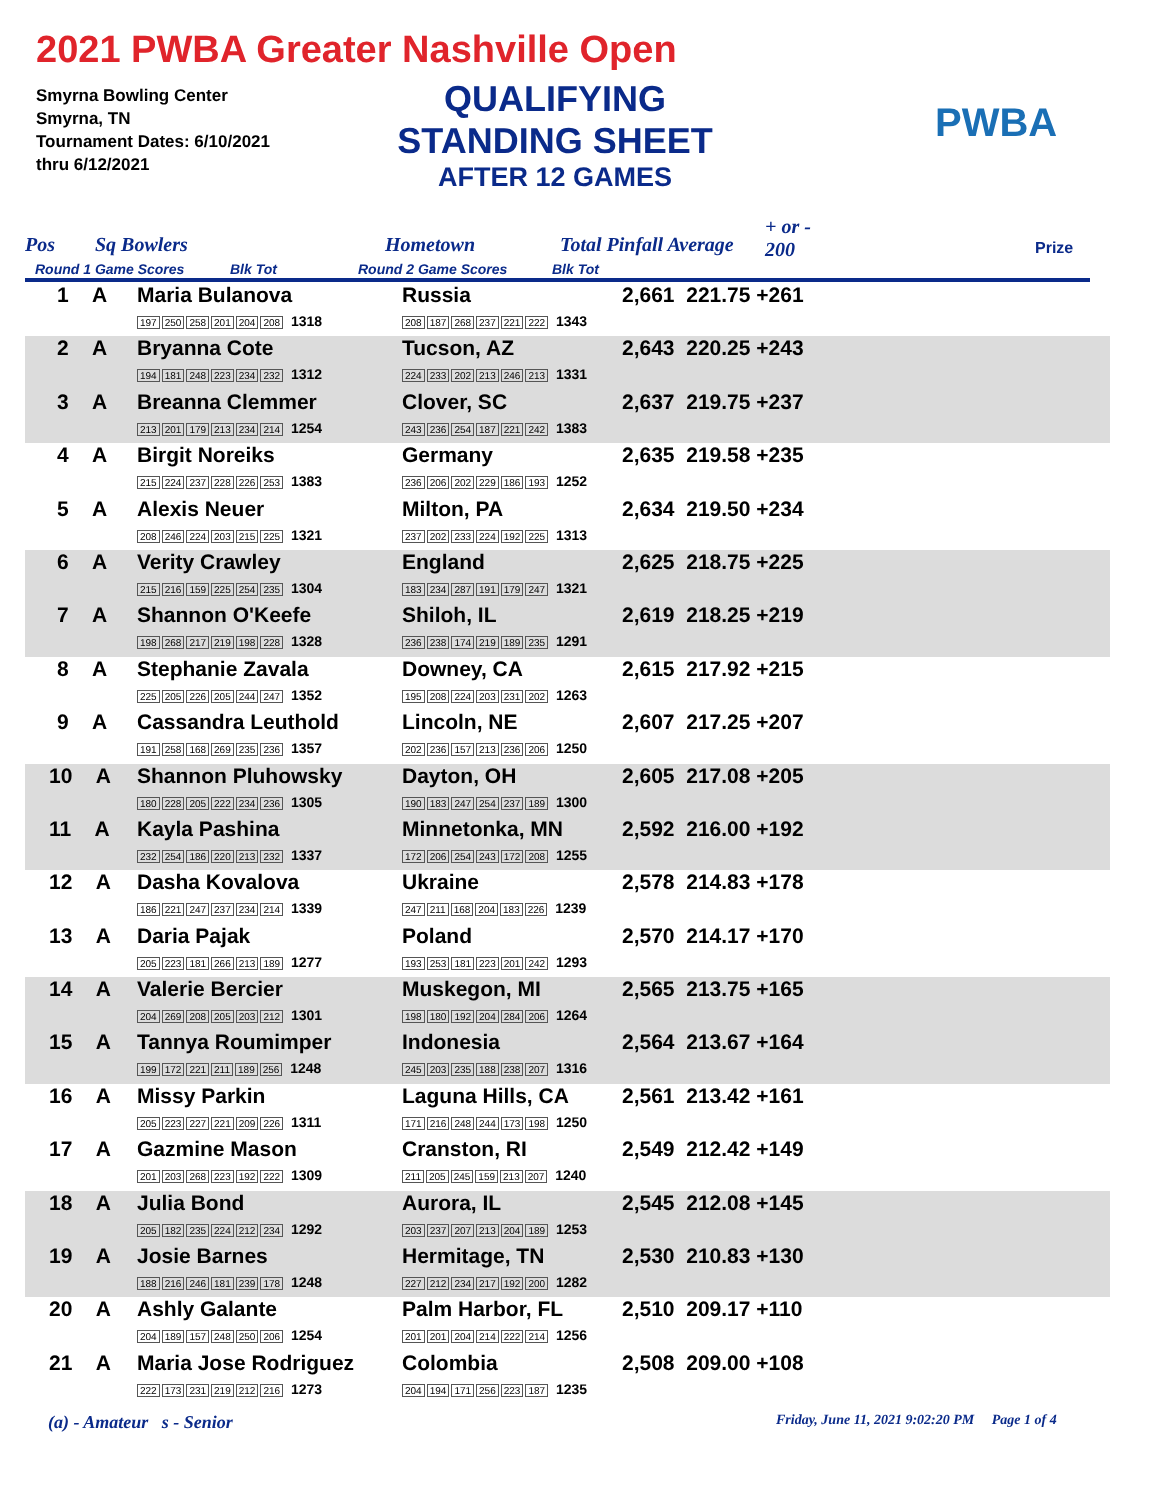2021 PWBA Greater Nashville Open
Smyrna Bowling Center
Smyrna, TN
Tournament Dates: 6/10/2021
thru 6/12/2021
QUALIFYING
STANDING SHEET
AFTER 12 GAMES
PWBA
Pos Sq Bowlers
Round 1 Game Scores Blk Tot
Hometown
Round 2 Game Scores Blk Tot
Total Pinfall Average
+ or -
200 Prize
| 1 A | Maria Bulanova 197 250 258 201 204 208 1318 | Russia 208 187 268 237 221 222 1343 | 2,661 221.75 +261 |
| 2 A | Bryanna Cote 194 181 248 223 234 232 1312 | Tucson, AZ 224 233 202 213 246 213 1331 | 2,643 220.25 +243 |
| 3 A | Breanna Clemmer 213 201 179 213 234 214 1254 | Clover, SC 243 236 254 187 221 242 1383 | 2,637 219.75 +237 |
| 4 A | Birgit Noreiks 215 224 237 228 226 253 1383 | Germany 236 206 202 229 186 193 1252 | 2,635 219.58 +235 |
| 5 A | Alexis Neuer 208 246 224 203 215 225 1321 | Milton, PA 237 202 233 224 192 225 1313 | 2,634 219.50 +234 |
| 6 A | Verity Crawley 215 216 159 225 254 235 1304 | England 183 234 287 191 179 247 1321 | 2,625 218.75 +225 |
| 7 A | Shannon O'Keefe 198 268 217 219 198 228 1328 | Shiloh, IL 236 238 174 219 189 235 1291 | 2,619 218.25 +219 |
| 8 A | Stephanie Zavala 225 205 226 205 244 247 1352 | Downey, CA 195 208 224 203 231 202 1263 | 2,615 217.92 +215 |
| 9 A | Cassandra Leuthold 191 258 168 269 235 236 1357 | Lincoln, NE 202 236 157 213 236 206 1250 | 2,607 217.25 +207 |
| 10 A | Shannon Pluhowsky 180 228 205 222 234 236 1305 | Dayton, OH 190 183 247 254 237 189 1300 | 2,605 217.08 +205 |
| 11 A | Kayla Pashina 232 254 186 220 213 232 1337 | Minnetonka, MN 172 206 254 243 172 208 1255 | 2,592 216.00 +192 |
| 12 A | Dasha Kovalova 186 221 247 237 234 214 1339 | Ukraine 247 211 168 204 183 226 1239 | 2,578 214.83 +178 |
| 13 A | Daria Pajak 205 223 181 266 213 189 1277 | Poland 193 253 181 223 201 242 1293 | 2,570 214.17 +170 |
| 14 A | Valerie Bercier 204 269 208 205 203 212 1301 | Muskegon, MI 198 180 192 204 284 206 1264 | 2,565 213.75 +165 |
| 15 A | Tannya Roumimper 199 172 221 211 189 256 1248 | Indonesia 245 203 235 188 238 207 1316 | 2,564 213.67 +164 |
| 16 A | Missy Parkin 205 223 227 221 209 226 1311 | Laguna Hills, CA 171 216 248 244 173 198 1250 | 2,561 213.42 +161 |
| 17 A | Gazmine Mason 201 203 268 223 192 222 1309 | Cranston, RI 211 205 245 159 213 207 1240 | 2,549 212.42 +149 |
| 18 A | Julia Bond 205 182 235 224 212 234 1292 | Aurora, IL 203 237 207 213 204 189 1253 | 2,545 212.08 +145 |
| 19 A | Josie Barnes 188 216 246 181 239 178 1248 | Hermitage, TN 227 212 234 217 192 200 1282 | 2,530 210.83 +130 |
| 20 A | Ashly Galante 204 189 157 248 250 206 1254 | Palm Harbor, FL 201 201 204 214 222 214 1256 | 2,510 209.17 +110 |
| 21 A | Maria Jose Rodriguez 222 173 231 219 212 216 1273 | Colombia 204 194 171 256 223 187 1235 | 2,508 209.00 +108 |
(a) - Amateur s - Senior
Friday, June 11, 2021 9:02:20 PM Page 1 of 4